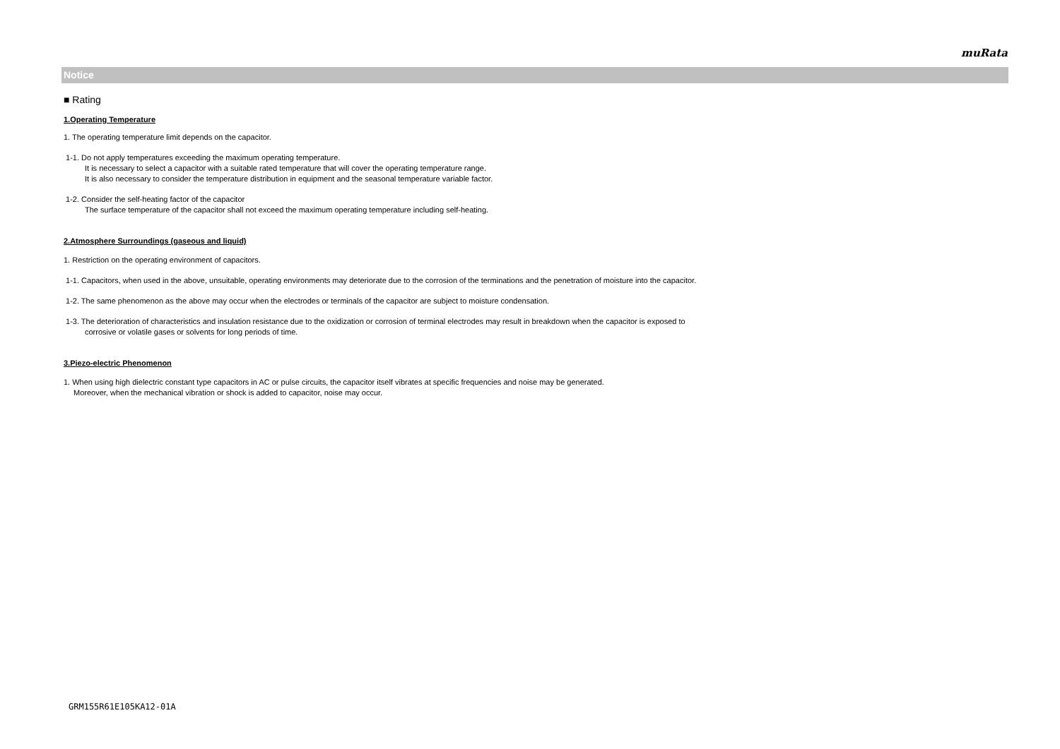muRata
Notice
■ Rating
1.Operating Temperature
1. The operating temperature limit depends on the capacitor.
1-1. Do not apply temperatures exceeding the maximum operating temperature.
It is necessary to select a capacitor with a suitable rated temperature that will cover the operating temperature range.
It is also necessary to consider the temperature distribution in equipment and the seasonal temperature variable factor.
1-2. Consider the self-heating factor of the capacitor
The surface temperature of the capacitor shall not exceed the maximum operating temperature including self-heating.
2.Atmosphere Surroundings (gaseous and liquid)
1. Restriction on the operating environment of capacitors.
1-1. Capacitors, when used in the above, unsuitable, operating environments may deteriorate due to the corrosion of the terminations and the penetration of moisture into the capacitor.
1-2. The same phenomenon as the above may occur when the electrodes or terminals of the capacitor are subject to moisture condensation.
1-3. The deterioration of characteristics and insulation resistance due to the oxidization or corrosion of terminal electrodes may result in breakdown when the capacitor is exposed to
corrosive or volatile gases or solvents for long periods of time.
3.Piezo-electric Phenomenon
1. When using high dielectric constant type capacitors in AC or pulse circuits, the capacitor itself vibrates at specific frequencies and noise may be generated.
Moreover, when the mechanical vibration or shock is added to capacitor, noise may occur.
GRM155R61E105KA12-01A